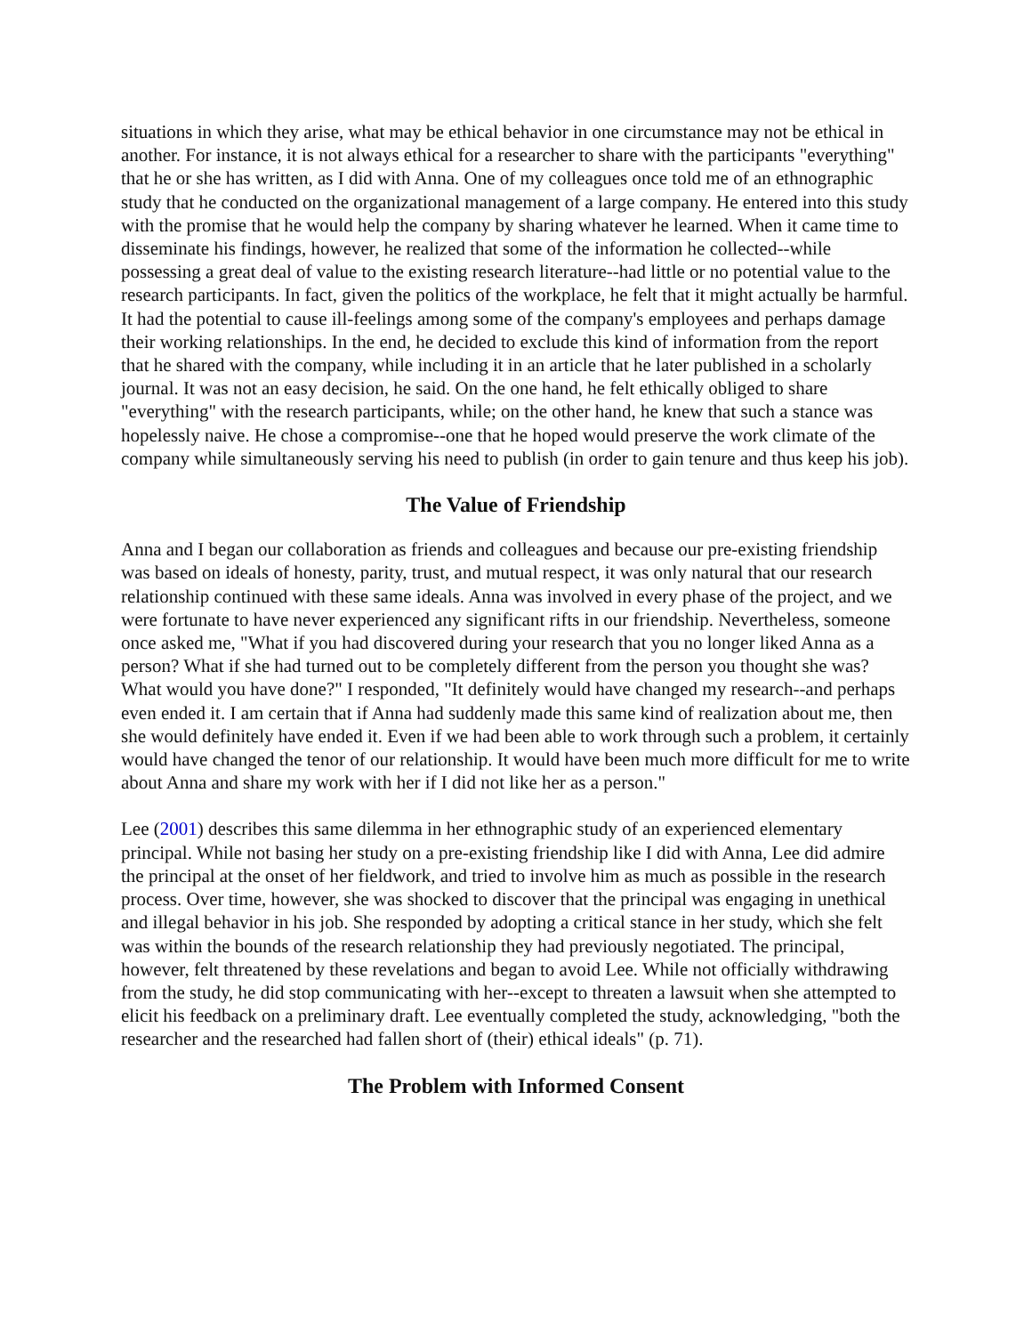situations in which they arise, what may be ethical behavior in one circumstance may not be ethical in another. For instance, it is not always ethical for a researcher to share with the participants "everything" that he or she has written, as I did with Anna. One of my colleagues once told me of an ethnographic study that he conducted on the organizational management of a large company. He entered into this study with the promise that he would help the company by sharing whatever he learned. When it came time to disseminate his findings, however, he realized that some of the information he collected--while possessing a great deal of value to the existing research literature--had little or no potential value to the research participants. In fact, given the politics of the workplace, he felt that it might actually be harmful. It had the potential to cause ill-feelings among some of the company's employees and perhaps damage their working relationships. In the end, he decided to exclude this kind of information from the report that he shared with the company, while including it in an article that he later published in a scholarly journal. It was not an easy decision, he said. On the one hand, he felt ethically obliged to share "everything" with the research participants, while; on the other hand, he knew that such a stance was hopelessly naive. He chose a compromise--one that he hoped would preserve the work climate of the company while simultaneously serving his need to publish (in order to gain tenure and thus keep his job).
The Value of Friendship
Anna and I began our collaboration as friends and colleagues and because our pre-existing friendship was based on ideals of honesty, parity, trust, and mutual respect, it was only natural that our research relationship continued with these same ideals. Anna was involved in every phase of the project, and we were fortunate to have never experienced any significant rifts in our friendship. Nevertheless, someone once asked me, "What if you had discovered during your research that you no longer liked Anna as a person? What if she had turned out to be completely different from the person you thought she was? What would you have done?" I responded, "It definitely would have changed my research--and perhaps even ended it. I am certain that if Anna had suddenly made this same kind of realization about me, then she would definitely have ended it. Even if we had been able to work through such a problem, it certainly would have changed the tenor of our relationship. It would have been much more difficult for me to write about Anna and share my work with her if I did not like her as a person."
Lee (2001) describes this same dilemma in her ethnographic study of an experienced elementary principal. While not basing her study on a pre-existing friendship like I did with Anna, Lee did admire the principal at the onset of her fieldwork, and tried to involve him as much as possible in the research process. Over time, however, she was shocked to discover that the principal was engaging in unethical and illegal behavior in his job. She responded by adopting a critical stance in her study, which she felt was within the bounds of the research relationship they had previously negotiated. The principal, however, felt threatened by these revelations and began to avoid Lee. While not officially withdrawing from the study, he did stop communicating with her--except to threaten a lawsuit when she attempted to elicit his feedback on a preliminary draft. Lee eventually completed the study, acknowledging, "both the researcher and the researched had fallen short of (their) ethical ideals" (p. 71).
The Problem with Informed Consent